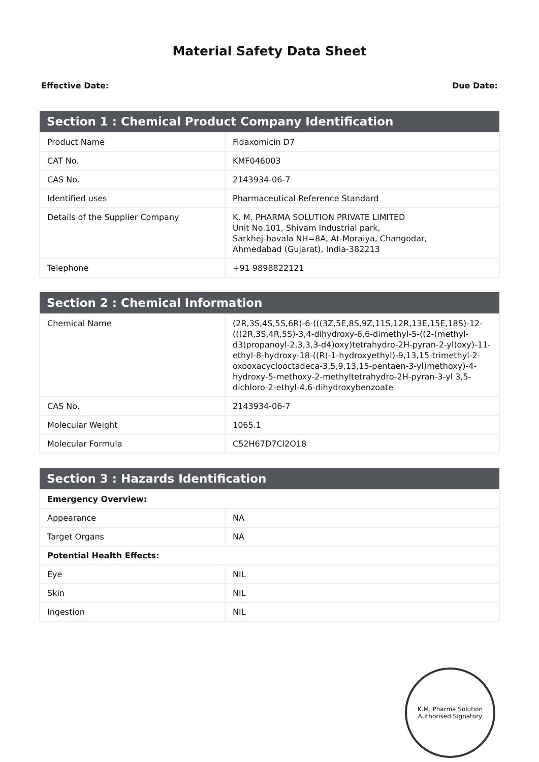Material Safety Data Sheet
Effective Date: Due Date:
| Section 1 : Chemical Product Company Identification | |
| --- | --- |
| Product Name | Fidaxomicin D7 |
| CAT No. | KMF046003 |
| CAS No. | 2143934-06-7 |
| Identified uses | Pharmaceutical Reference Standard |
| Details of the Supplier Company | K. M. PHARMA SOLUTION PRIVATE LIMITED Unit No.101, Shivam Industrial park, Sarkhej-bavala NH=8A, At-Moraiya, Changodar, Ahmedabad (Gujarat), India-382213 |
| Telephone | +91 9898822121 |
| Section 2 : Chemical Information | |
| --- | --- |
| Chemical Name | (2R,3S,4S,5S,6R)-6-(((3Z,5E,8S,9Z,11S,12R,13E,15E,18S)-12-(((2R,3S,4R,5S)-3,4-dihydroxy-6,6-dimethyl-5-((2-(methyl-d3)propanoyl-2,3,3,3-d4)oxy)tetrahydro-2H-pyran-2-yl)oxy)-11-ethyl-8-hydroxy-18-((R)-1-hydroxyethyl)-9,13,15-trimethyl-2-oxooxacyclooctadeca-3,5,9,13,15-pentaen-3-yl)methoxy)-4-hydroxy-5-methoxy-2-methyltetrahydro-2H-pyran-3-yl 3,5-dichloro-2-ethyl-4,6-dihydroxybenzoate |
| CAS No. | 2143934-06-7 |
| Molecular Weight | 1065.1 |
| Molecular Formula | C52H67D7Cl2O18 |
| Section 3 : Hazards Identification | |
| --- | --- |
| Emergency Overview: | |
| Appearance | NA |
| Target Organs | NA |
| Potential Health Effects: | |
| Eye | NIL |
| Skin | NIL |
| Ingestion | NIL |
K.M. Pharma Solution
Authorised Signatory